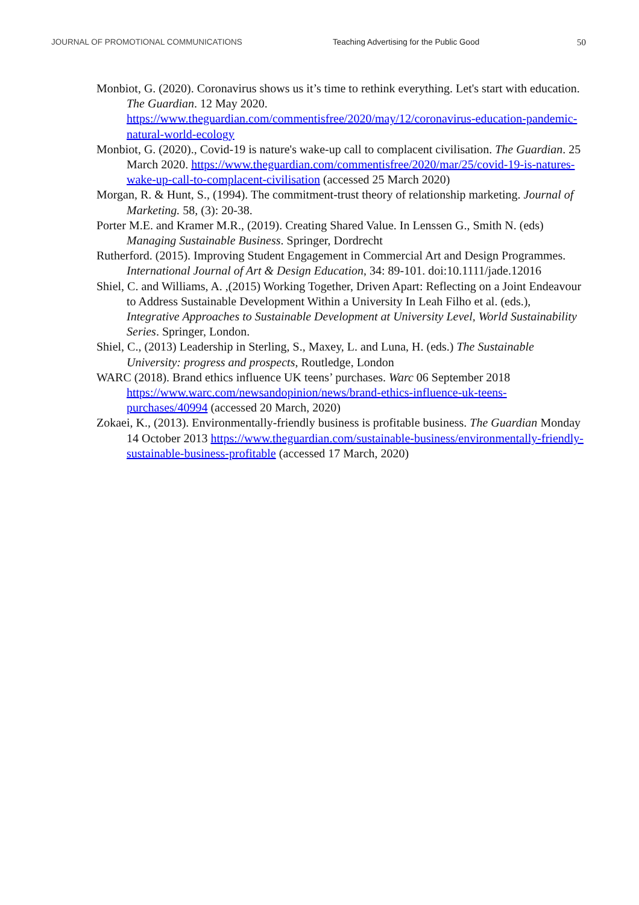JOURNAL OF PROMOTIONAL COMMUNICATIONS Teaching Advertising for the Public Good 50
Monbiot, G. (2020). Coronavirus shows us it’s time to rethink everything. Let's start with education. The Guardian. 12 May 2020. https://www.theguardian.com/commentisfree/2020/may/12/coronavirus-education-pandemic-natural-world-ecology
Monbiot, G. (2020)., Covid-19 is nature's wake-up call to complacent civilisation. The Guardian. 25 March 2020. https://www.theguardian.com/commentisfree/2020/mar/25/covid-19-is-natures-wake-up-call-to-complacent-civilisation (accessed 25 March 2020)
Morgan, R. & Hunt, S., (1994). The commitment-trust theory of relationship marketing. Journal of Marketing. 58, (3): 20-38.
Porter M.E. and Kramer M.R., (2019). Creating Shared Value. In Lenssen G., Smith N. (eds) Managing Sustainable Business. Springer, Dordrecht
Rutherford. (2015). Improving Student Engagement in Commercial Art and Design Programmes. International Journal of Art & Design Education, 34: 89-101. doi:10.1111/jade.12016
Shiel, C. and Williams, A. ,(2015) Working Together, Driven Apart: Reflecting on a Joint Endeavour to Address Sustainable Development Within a University In Leah Filho et al. (eds.), Integrative Approaches to Sustainable Development at University Level, World Sustainability Series. Springer, London.
Shiel, C., (2013) Leadership in Sterling, S., Maxey, L. and Luna, H. (eds.) The Sustainable University: progress and prospects, Routledge, London
WARC (2018). Brand ethics influence UK teens’ purchases. Warc 06 September 2018 https://www.warc.com/newsandopinion/news/brand-ethics-influence-uk-teens-purchases/40994 (accessed 20 March, 2020)
Zokaei, K., (2013). Environmentally-friendly business is profitable business. The Guardian Monday 14 October 2013 https://www.theguardian.com/sustainable-business/environmentally-friendly-sustainable-business-profitable (accessed 17 March, 2020)